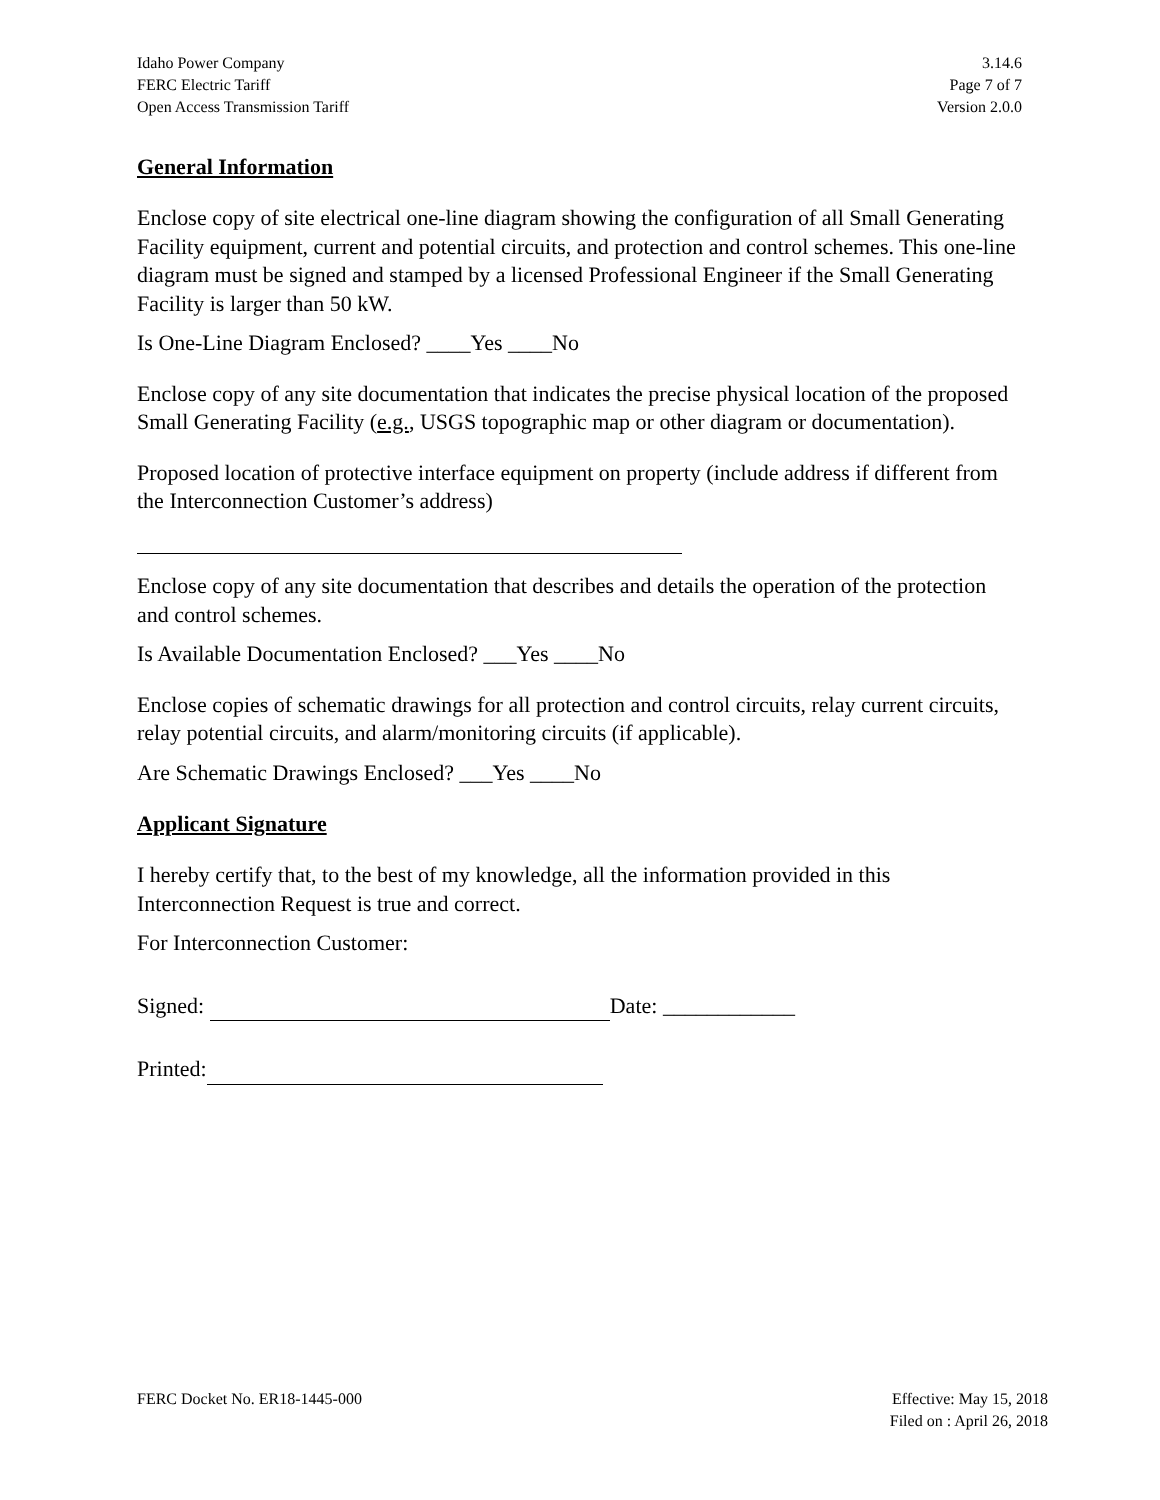Idaho Power Company
FERC Electric Tariff
Open Access Transmission Tariff
3.14.6
Page 7 of 7
Version 2.0.0
General Information
Enclose copy of site electrical one-line diagram showing the configuration of all Small Generating Facility equipment, current and potential circuits, and protection and control schemes. This one-line diagram must be signed and stamped by a licensed Professional Engineer if the Small Generating Facility is larger than 50 kW.
Is One-Line Diagram Enclosed? ____Yes ____No
Enclose copy of any site documentation that indicates the precise physical location of the proposed Small Generating Facility (e.g., USGS topographic map or other diagram or documentation).
Proposed location of protective interface equipment on property (include address if different from the Interconnection Customer’s address)
Enclose copy of any site documentation that describes and details the operation of the protection and control schemes.
Is Available Documentation Enclosed? ___Yes ____No
Enclose copies of schematic drawings for all protection and control circuits, relay current circuits, relay potential circuits, and alarm/monitoring circuits (if applicable).
Are Schematic Drawings Enclosed? ___Yes ____No
Applicant Signature
I hereby certify that, to the best of my knowledge, all the information provided in this Interconnection Request is true and correct.
For Interconnection Customer:
Signed: Date: ____________
Printed:
FERC Docket No. ER18-1445-000 Effective: May 15, 2018
Filed on : April 26, 2018